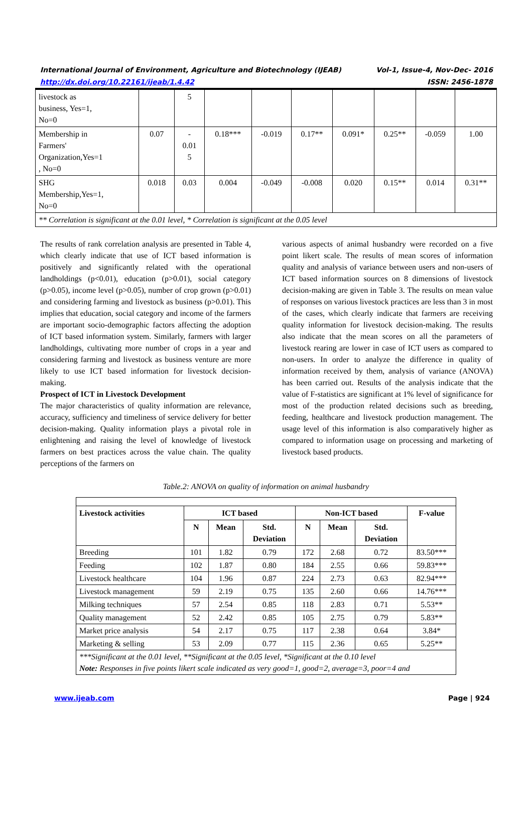International Journal of Environment, Agriculture and Biotechnology (IJEAB) Vol-1, Issue-4, Nov-Dec- 2016
http://dx.doi.org/10.22161/ijeab/1.4.42 ISSN: 2456-1878
| livestock as business, Yes=1, No=0 | | 5 | | | | | | | |
| Membership in Farmers' Organization,Yes=1 , No=0 | 0.07 | - 0.01 5 | 0.18*** | -0.019 | 0.17** | 0.091* | 0.25** | -0.059 | 1.00 |
| SHG Membership,Yes=1, No=0 | 0.018 | 0.03 | 0.004 | -0.049 | -0.008 | 0.020 | 0.15** | 0.014 | 0.31** |
| ** Correlation is significant at the 0.01 level, * Correlation is significant at the 0.05 level | | | | | | | | | |
The results of rank correlation analysis are presented in Table 4, which clearly indicate that use of ICT based information is positively and significantly related with the operational landholdings (p<0.01), education (p>0.01), social category (p>0.05), income level (p>0.05), number of crop grown (p>0.01) and considering farming and livestock as business (p>0.01). This implies that education, social category and income of the farmers are important socio-demographic factors affecting the adoption of ICT based information system. Similarly, farmers with larger landholdings, cultivating more number of crops in a year and considering farming and livestock as business venture are more likely to use ICT based information for livestock decision-making.
Prospect of ICT in Livestock Development
The major characteristics of quality information are relevance, accuracy, sufficiency and timeliness of service delivery for better decision-making. Quality information plays a pivotal role in enlightening and raising the level of knowledge of livestock farmers on best practices across the value chain. The quality perceptions of the farmers on
various aspects of animal husbandry were recorded on a five point likert scale. The results of mean scores of information quality and analysis of variance between users and non-users of ICT based information sources on 8 dimensions of livestock decision-making are given in Table 3. The results on mean value of responses on various livestock practices are less than 3 in most of the cases, which clearly indicate that farmers are receiving quality information for livestock decision-making. The results also indicate that the mean scores on all the parameters of livestock rearing are lower in case of ICT users as compared to non-users. In order to analyze the difference in quality of information received by them, analysis of variance (ANOVA) has been carried out. Results of the analysis indicate that the value of F-statistics are significant at 1% level of significance for most of the production related decisions such as breeding, feeding, healthcare and livestock production management. The usage level of this information is also comparatively higher as compared to information usage on processing and marketing of livestock based products.
Table.2: ANOVA on quality of information on animal husbandry
| Livestock activities | ICT based | | | Non-ICT based | | | F-value |
| --- | --- | --- | --- | --- | --- | --- | --- |
| | N | Mean | Std. Deviation | N | Mean | Std. Deviation | |
| Breeding | 101 | 1.82 | 0.79 | 172 | 2.68 | 0.72 | 83.50*** |
| Feeding | 102 | 1.87 | 0.80 | 184 | 2.55 | 0.66 | 59.83*** |
| Livestock healthcare | 104 | 1.96 | 0.87 | 224 | 2.73 | 0.63 | 82.94*** |
| Livestock management | 59 | 2.19 | 0.75 | 135 | 2.60 | 0.66 | 14.76*** |
| Milking techniques | 57 | 2.54 | 0.85 | 118 | 2.83 | 0.71 | 5.53** |
| Quality management | 52 | 2.42 | 0.85 | 105 | 2.75 | 0.79 | 5.83** |
| Market price analysis | 54 | 2.17 | 0.75 | 117 | 2.38 | 0.64 | 3.84* |
| Marketing & selling | 53 | 2.09 | 0.77 | 115 | 2.36 | 0.65 | 5.25** |
| ***Significant at the 0.01 level, **Significant at the 0.05 level, *Significant at the 0.10 level Note: Responses in five points likert scale indicated as very good=1, good=2, average=3, poor=4 and | | | | | | | |
www.ijeab.com Page | 924